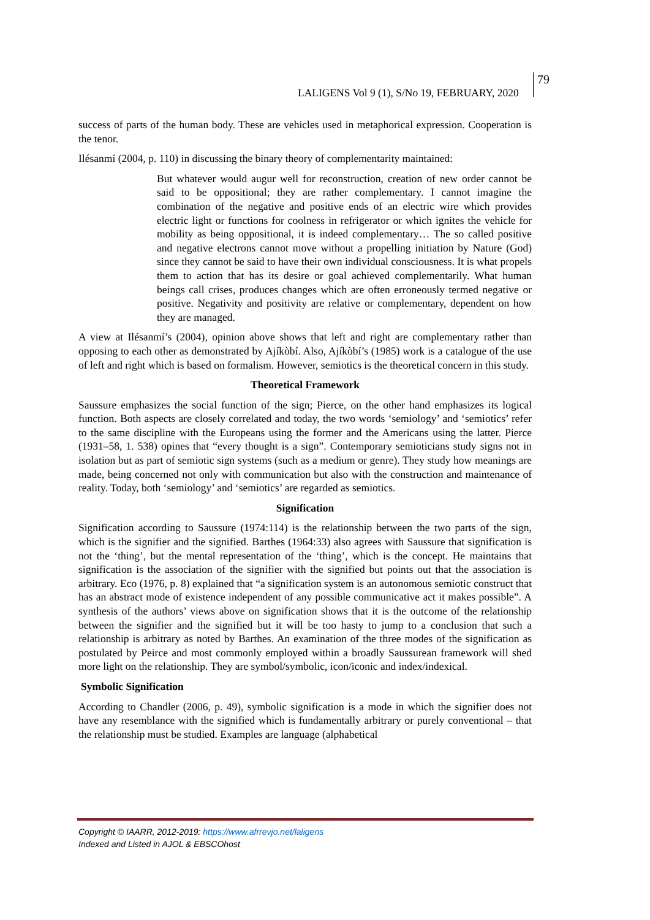LALIGENS Vol 9 (1), S/No 19, FEBRUARY, 2020
79
success of parts of the human body. These are vehicles used in metaphorical expression. Cooperation is the tenor.
Ilésanmí (2004, p. 110) in discussing the binary theory of complementarity maintained:
But whatever would augur well for reconstruction, creation of new order cannot be said to be oppositional; they are rather complementary. I cannot imagine the combination of the negative and positive ends of an electric wire which provides electric light or functions for coolness in refrigerator or which ignites the vehicle for mobility as being oppositional, it is indeed complementary… The so called positive and negative electrons cannot move without a propelling initiation by Nature (God) since they cannot be said to have their own individual consciousness. It is what propels them to action that has its desire or goal achieved complementarily. What human beings call crises, produces changes which are often erroneously termed negative or positive. Negativity and positivity are relative or complementary, dependent on how they are managed.
A view at Ilésanmí’s (2004), opinion above shows that left and right are complementary rather than opposing to each other as demonstrated by Ajíkòbí. Also, Ajíkòbí’s (1985) work is a catalogue of the use of left and right which is based on formalism. However, semiotics is the theoretical concern in this study.
Theoretical Framework
Saussure emphasizes the social function of the sign; Pierce, on the other hand emphasizes its logical function. Both aspects are closely correlated and today, the two words ‘semiology’ and ‘semiotics’ refer to the same discipline with the Europeans using the former and the Americans using the latter. Pierce (1931–58, 1. 538) opines that “every thought is a sign”. Contemporary semioticians study signs not in isolation but as part of semiotic sign systems (such as a medium or genre). They study how meanings are made, being concerned not only with communication but also with the construction and maintenance of reality. Today, both ‘semiology’ and ‘semiotics’ are regarded as semiotics.
Signification
Signification according to Saussure (1974:114) is the relationship between the two parts of the sign, which is the signifier and the signified. Barthes (1964:33) also agrees with Saussure that signification is not the ‘thing’, but the mental representation of the ‘thing’, which is the concept. He maintains that signification is the association of the signifier with the signified but points out that the association is arbitrary. Eco (1976, p. 8) explained that “a signification system is an autonomous semiotic construct that has an abstract mode of existence independent of any possible communicative act it makes possible”. A synthesis of the authors’ views above on signification shows that it is the outcome of the relationship between the signifier and the signified but it will be too hasty to jump to a conclusion that such a relationship is arbitrary as noted by Barthes. An examination of the three modes of the signification as postulated by Peirce and most commonly employed within a broadly Saussurean framework will shed more light on the relationship. They are symbol/symbolic, icon/iconic and index/indexical.
Symbolic Signification
According to Chandler (2006, p. 49), symbolic signification is a mode in which the signifier does not have any resemblance with the signified which is fundamentally arbitrary or purely conventional – that the relationship must be studied. Examples are language (alphabetical
Copyright © IAARR, 2012-2019: https://www.afrrevjo.net/laligens
Indexed and Listed in AJOL & EBSCOhost